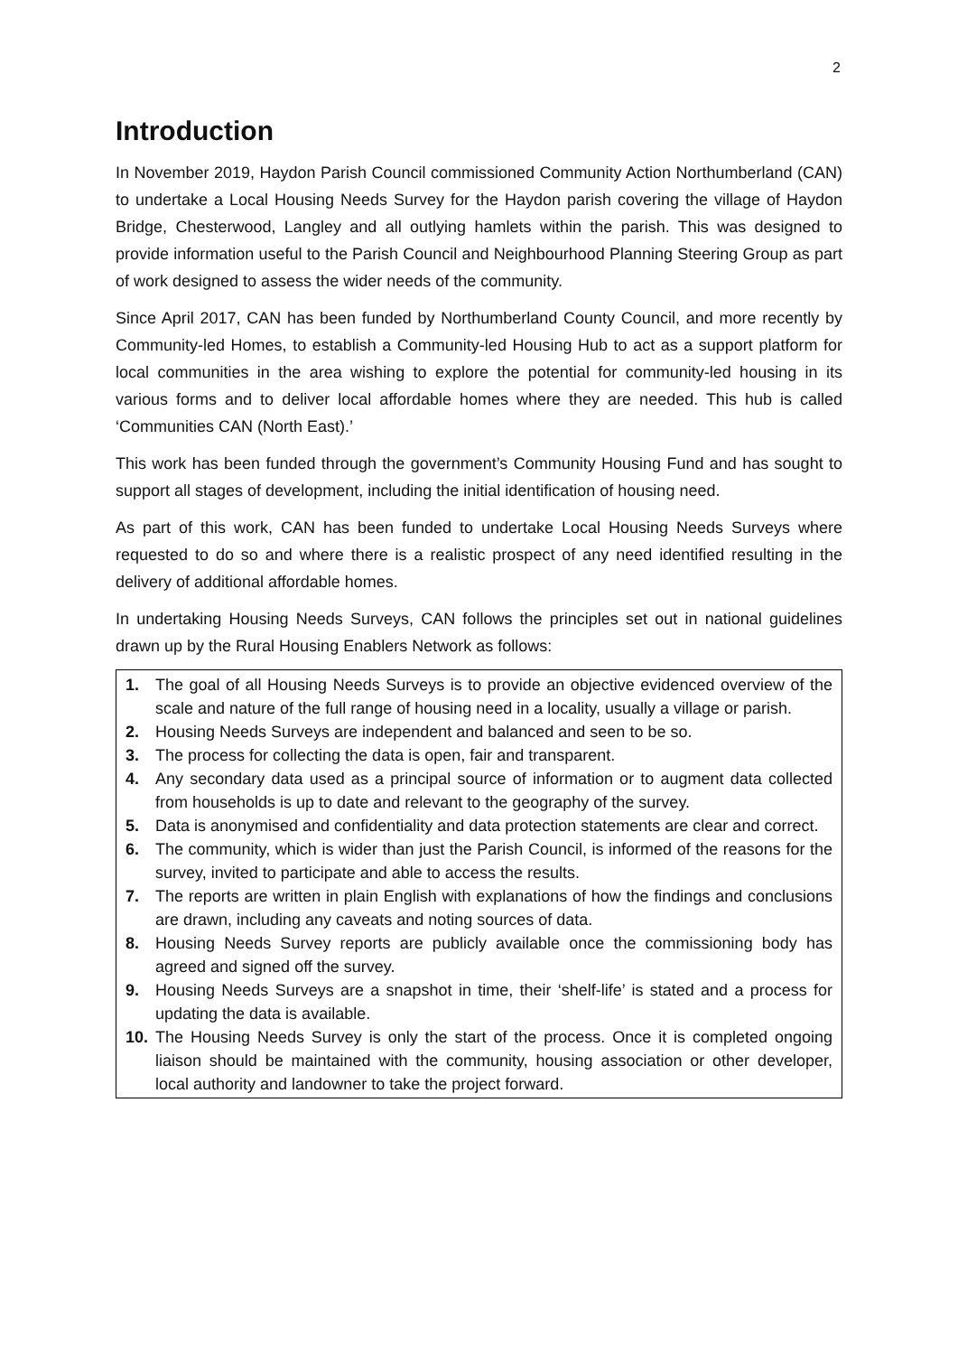2
Introduction
In November 2019, Haydon Parish Council commissioned Community Action Northumberland (CAN) to undertake a Local Housing Needs Survey for the Haydon parish covering the village of Haydon Bridge, Chesterwood, Langley and all outlying hamlets within the parish. This was designed to provide information useful to the Parish Council and Neighbourhood Planning Steering Group as part of work designed to assess the wider needs of the community.
Since April 2017, CAN has been funded by Northumberland County Council, and more recently by Community-led Homes, to establish a Community-led Housing Hub to act as a support platform for local communities in the area wishing to explore the potential for community-led housing in its various forms and to deliver local affordable homes where they are needed. This hub is called ‘Communities CAN (North East).’
This work has been funded through the government’s Community Housing Fund and has sought to support all stages of development, including the initial identification of housing need.
As part of this work, CAN has been funded to undertake Local Housing Needs Surveys where requested to do so and where there is a realistic prospect of any need identified resulting in the delivery of additional affordable homes.
In undertaking Housing Needs Surveys, CAN follows the principles set out in national guidelines drawn up by the Rural Housing Enablers Network as follows:
1. The goal of all Housing Needs Surveys is to provide an objective evidenced overview of the scale and nature of the full range of housing need in a locality, usually a village or parish.
2. Housing Needs Surveys are independent and balanced and seen to be so.
3. The process for collecting the data is open, fair and transparent.
4. Any secondary data used as a principal source of information or to augment data collected from households is up to date and relevant to the geography of the survey.
5. Data is anonymised and confidentiality and data protection statements are clear and correct.
6. The community, which is wider than just the Parish Council, is informed of the reasons for the survey, invited to participate and able to access the results.
7. The reports are written in plain English with explanations of how the findings and conclusions are drawn, including any caveats and noting sources of data.
8. Housing Needs Survey reports are publicly available once the commissioning body has agreed and signed off the survey.
9. Housing Needs Surveys are a snapshot in time, their ‘shelf-life’ is stated and a process for updating the data is available.
10. The Housing Needs Survey is only the start of the process. Once it is completed ongoing liaison should be maintained with the community, housing association or other developer, local authority and landowner to take the project forward.